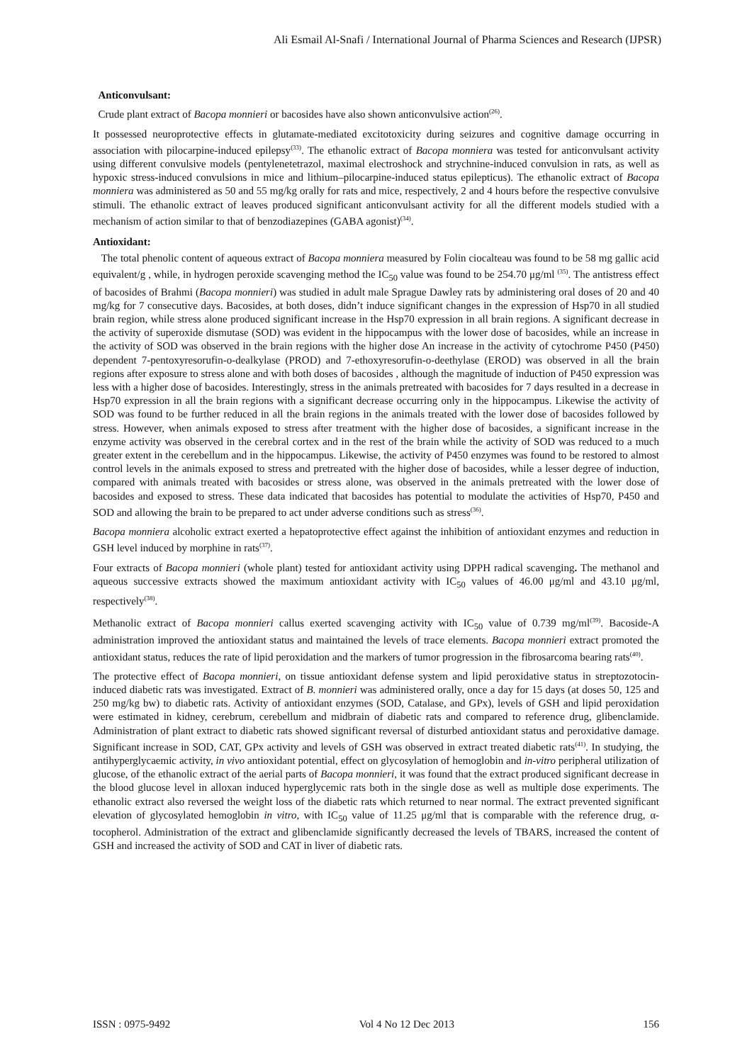Ali Esmail Al-Snafi / International Journal of Pharma Sciences and Research (IJPSR)
Anticonvulsant:
Crude plant extract of Bacopa monnieri or bacosides have also shown anticonvulsive action<sup>(26)</sup>.
It possessed neuroprotective effects in glutamate-mediated excitotoxicity during seizures and cognitive damage occurring in association with pilocarpine-induced epilepsy<sup>(33)</sup>. The ethanolic extract of Bacopa monniera was tested for anticonvulsant activity using different convulsive models (pentylenetetrazol, maximal electroshock and strychnine-induced convulsion in rats, as well as hypoxic stress-induced convulsions in mice and lithium–pilocarpine-induced status epilepticus). The ethanolic extract of Bacopa monniera was administered as 50 and 55 mg/kg orally for rats and mice, respectively, 2 and 4 hours before the respective convulsive stimuli. The ethanolic extract of leaves produced significant anticonvulsant activity for all the different models studied with a mechanism of action similar to that of benzodiazepines (GABA agonist)<sup>(34)</sup>.
Antioxidant:
The total phenolic content of aqueous extract of Bacopa monniera measured by Folin ciocalteau was found to be 58 mg gallic acid equivalent/g , while, in hydrogen peroxide scavenging method the IC<sub>50</sub> value was found to be 254.70 μg/ml <sup>(35)</sup>. The antistress effect of bacosides of Brahmi (Bacopa monnieri) was studied in adult male Sprague Dawley rats by administering oral doses of 20 and 40 mg/kg for 7 consecutive days. Bacosides, at both doses, didn’t induce significant changes in the expression of Hsp70 in all studied brain region, while stress alone produced significant increase in the Hsp70 expression in all brain regions. A significant decrease in the activity of superoxide dismutase (SOD) was evident in the hippocampus with the lower dose of bacosides, while an increase in the activity of SOD was observed in the brain regions with the higher dose An increase in the activity of cytochrome P450 (P450) dependent 7-pentoxyresorufin-o-dealkylase (PROD) and 7-ethoxyresorufin-o-deethylase (EROD) was observed in all the brain regions after exposure to stress alone and with both doses of bacosides , although the magnitude of induction of P450 expression was less with a higher dose of bacosides. Interestingly, stress in the animals pretreated with bacosides for 7 days resulted in a decrease in Hsp70 expression in all the brain regions with a significant decrease occurring only in the hippocampus. Likewise the activity of SOD was found to be further reduced in all the brain regions in the animals treated with the lower dose of bacosides followed by stress. However, when animals exposed to stress after treatment with the higher dose of bacosides, a significant increase in the enzyme activity was observed in the cerebral cortex and in the rest of the brain while the activity of SOD was reduced to a much greater extent in the cerebellum and in the hippocampus. Likewise, the activity of P450 enzymes was found to be restored to almost control levels in the animals exposed to stress and pretreated with the higher dose of bacosides, while a lesser degree of induction, compared with animals treated with bacosides or stress alone, was observed in the animals pretreated with the lower dose of bacosides and exposed to stress. These data indicated that bacosides has potential to modulate the activities of Hsp70, P450 and SOD and allowing the brain to be prepared to act under adverse conditions such as stress<sup>(36)</sup>.
Bacopa monniera alcoholic extract exerted a hepatoprotective effect against the inhibition of antioxidant enzymes and reduction in GSH level induced by morphine in rats<sup>(37)</sup>.
Four extracts of Bacopa monnieri (whole plant) tested for antioxidant activity using DPPH radical scavenging. The methanol and aqueous successive extracts showed the maximum antioxidant activity with IC<sub>50</sub> values of 46.00 μg/ml and 43.10 μg/ml, respectively<sup>(38)</sup>.
Methanolic extract of Bacopa monnieri callus exerted scavenging activity with IC<sub>50</sub> value of 0.739 mg/ml<sup>(39)</sup>. Bacoside-A administration improved the antioxidant status and maintained the levels of trace elements. Bacopa monnieri extract promoted the antioxidant status, reduces the rate of lipid peroxidation and the markers of tumor progression in the fibrosarcoma bearing rats<sup>(40)</sup>.
The protective effect of Bacopa monnieri, on tissue antioxidant defense system and lipid peroxidative status in streptozotocin-induced diabetic rats was investigated. Extract of B. monnieri was administered orally, once a day for 15 days (at doses 50, 125 and 250 mg/kg bw) to diabetic rats. Activity of antioxidant enzymes (SOD, Catalase, and GPx), levels of GSH and lipid peroxidation were estimated in kidney, cerebrum, cerebellum and midbrain of diabetic rats and compared to reference drug, glibenclamide. Administration of plant extract to diabetic rats showed significant reversal of disturbed antioxidant status and peroxidative damage. Significant increase in SOD, CAT, GPx activity and levels of GSH was observed in extract treated diabetic rats<sup>(41)</sup>. In studying, the antihyperglycaemic activity, in vivo antioxidant potential, effect on glycosylation of hemoglobin and in-vitro peripheral utilization of glucose, of the ethanolic extract of the aerial parts of Bacopa monnieri, it was found that the extract produced significant decrease in the blood glucose level in alloxan induced hyperglycemic rats both in the single dose as well as multiple dose experiments. The ethanolic extract also reversed the weight loss of the diabetic rats which returned to near normal. The extract prevented significant elevation of glycosylated hemoglobin in vitro, with IC<sub>50</sub> value of 11.25 μg/ml that is comparable with the reference drug, α-tocopherol. Administration of the extract and glibenclamide significantly decreased the levels of TBARS, increased the content of GSH and increased the activity of SOD and CAT in liver of diabetic rats.
ISSN : 0975-9492 Vol 4 No 12 Dec 2013 156